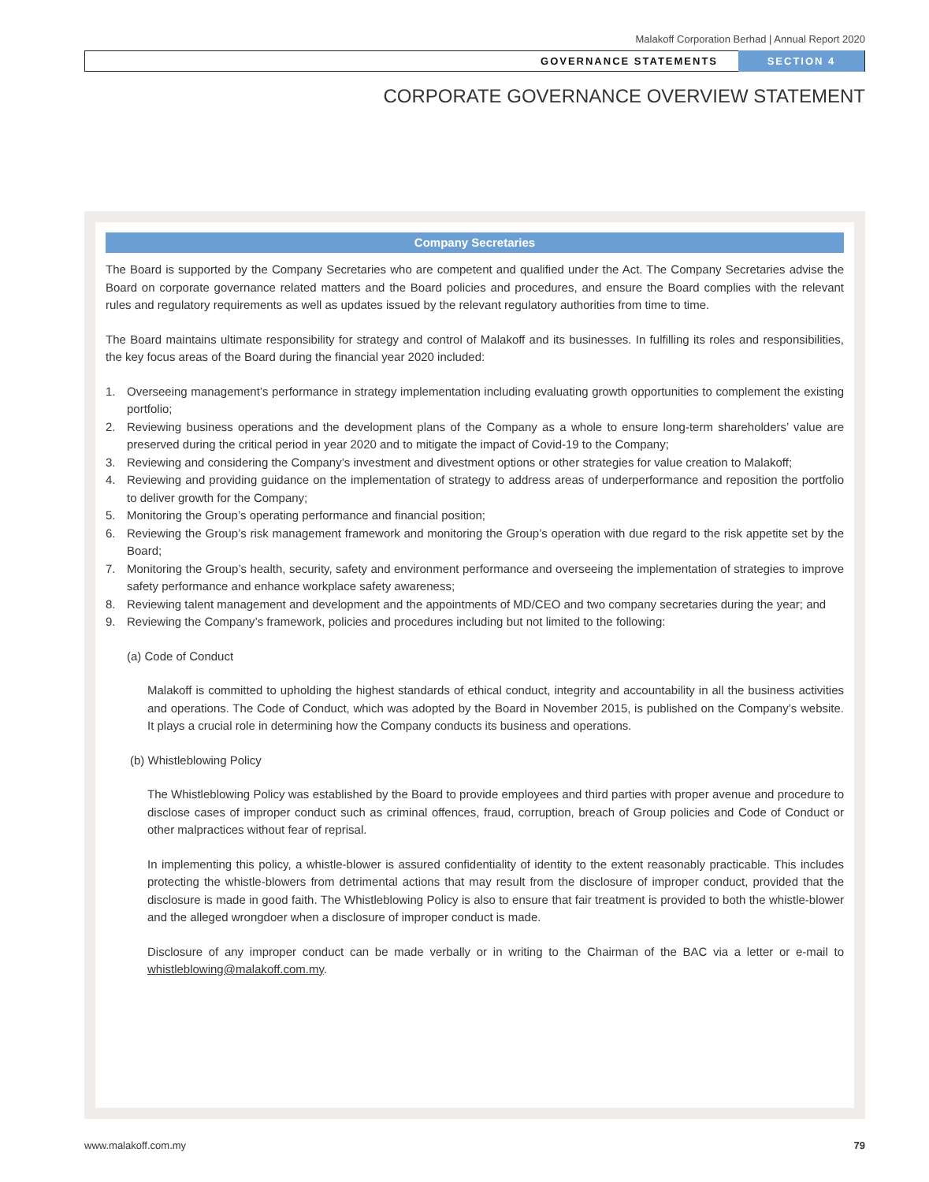Malakoff Corporation Berhad | Annual Report 2020
GOVERNANCE STATEMENTS SECTION 4
CORPORATE GOVERNANCE OVERVIEW STATEMENT
Company Secretaries
The Board is supported by the Company Secretaries who are competent and qualified under the Act. The Company Secretaries advise the Board on corporate governance related matters and the Board policies and procedures, and ensure the Board complies with the relevant rules and regulatory requirements as well as updates issued by the relevant regulatory authorities from time to time.
The Board maintains ultimate responsibility for strategy and control of Malakoff and its businesses. In fulfilling its roles and responsibilities, the key focus areas of the Board during the financial year 2020 included:
1. Overseeing management’s performance in strategy implementation including evaluating growth opportunities to complement the existing portfolio;
2. Reviewing business operations and the development plans of the Company as a whole to ensure long-term shareholders’ value are preserved during the critical period in year 2020 and to mitigate the impact of Covid-19 to the Company;
3. Reviewing and considering the Company’s investment and divestment options or other strategies for value creation to Malakoff;
4. Reviewing and providing guidance on the implementation of strategy to address areas of underperformance and reposition the portfolio to deliver growth for the Company;
5. Monitoring the Group’s operating performance and financial position;
6. Reviewing the Group’s risk management framework and monitoring the Group’s operation with due regard to the risk appetite set by the Board;
7. Monitoring the Group’s health, security, safety and environment performance and overseeing the implementation of strategies to improve safety performance and enhance workplace safety awareness;
8. Reviewing talent management and development and the appointments of MD/CEO and two company secretaries during the year; and
9. Reviewing the Company’s framework, policies and procedures including but not limited to the following:
(a) Code of Conduct
Malakoff is committed to upholding the highest standards of ethical conduct, integrity and accountability in all the business activities and operations. The Code of Conduct, which was adopted by the Board in November 2015, is published on the Company’s website. It plays a crucial role in determining how the Company conducts its business and operations.
(b) Whistleblowing Policy
The Whistleblowing Policy was established by the Board to provide employees and third parties with proper avenue and procedure to disclose cases of improper conduct such as criminal offences, fraud, corruption, breach of Group policies and Code of Conduct or other malpractices without fear of reprisal.
In implementing this policy, a whistle-blower is assured confidentiality of identity to the extent reasonably practicable. This includes protecting the whistle-blowers from detrimental actions that may result from the disclosure of improper conduct, provided that the disclosure is made in good faith. The Whistleblowing Policy is also to ensure that fair treatment is provided to both the whistle-blower and the alleged wrongdoer when a disclosure of improper conduct is made.
Disclosure of any improper conduct can be made verbally or in writing to the Chairman of the BAC via a letter or e-mail to whistleblowing@malakoff.com.my.
www.malakoff.com.my 79